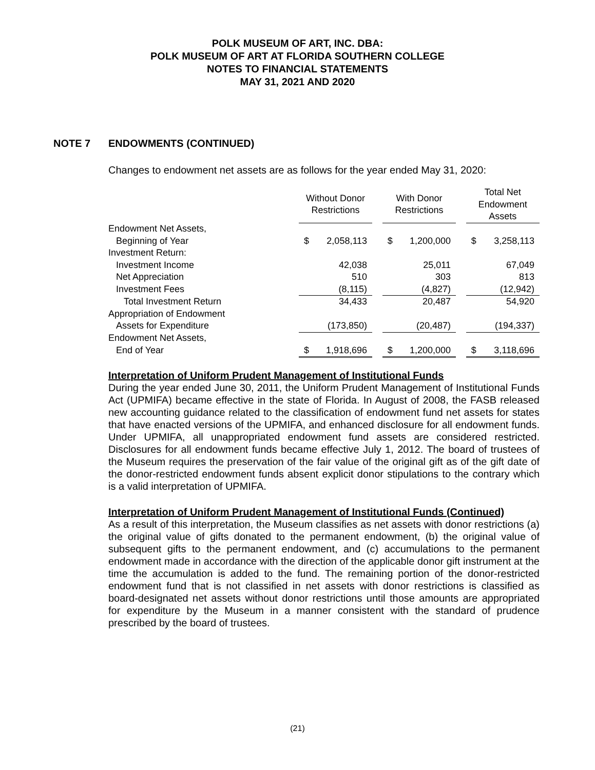POLK MUSEUM OF ART, INC. DBA:
POLK MUSEUM OF ART AT FLORIDA SOUTHERN COLLEGE
NOTES TO FINANCIAL STATEMENTS
MAY 31, 2021 AND 2020
NOTE 7 ENDOWMENTS (CONTINUED)
Changes to endowment net assets are as follows for the year ended May 31, 2020:
| | Without Donor Restrictions | | With Donor Restrictions | | Total Net Endowment Assets |
| --- | --- | --- | --- | --- | --- |
| Endowment Net Assets, | | | | | |
| Beginning of Year | $ 2,058,113 | | $ 1,200,000 | | $ 3,258,113 |
| Investment Return: | | | | | |
| Investment Income | 42,038 | | 25,011 | | 67,049 |
| Net Appreciation | 510 | | 303 | | 813 |
| Investment Fees | (8,115) | | (4,827) | | (12,942) |
| Total Investment Return | 34,433 | | 20,487 | | 54,920 |
| Appropriation of Endowment | | | | | |
| Assets for Expenditure | (173,850) | | (20,487) | | (194,337) |
| Endowment Net Assets, | | | | | |
| End of Year | $ 1,918,696 | | $ 1,200,000 | | $ 3,118,696 |
Interpretation of Uniform Prudent Management of Institutional Funds
During the year ended June 30, 2011, the Uniform Prudent Management of Institutional Funds Act (UPMIFA) became effective in the state of Florida. In August of 2008, the FASB released new accounting guidance related to the classification of endowment fund net assets for states that have enacted versions of the UPMIFA, and enhanced disclosure for all endowment funds. Under UPMIFA, all unappropriated endowment fund assets are considered restricted. Disclosures for all endowment funds became effective July 1, 2012. The board of trustees of the Museum requires the preservation of the fair value of the original gift as of the gift date of the donor-restricted endowment funds absent explicit donor stipulations to the contrary which is a valid interpretation of UPMIFA.
Interpretation of Uniform Prudent Management of Institutional Funds (Continued)
As a result of this interpretation, the Museum classifies as net assets with donor restrictions (a) the original value of gifts donated to the permanent endowment, (b) the original value of subsequent gifts to the permanent endowment, and (c) accumulations to the permanent endowment made in accordance with the direction of the applicable donor gift instrument at the time the accumulation is added to the fund. The remaining portion of the donor-restricted endowment fund that is not classified in net assets with donor restrictions is classified as board-designated net assets without donor restrictions until those amounts are appropriated for expenditure by the Museum in a manner consistent with the standard of prudence prescribed by the board of trustees.
(21)